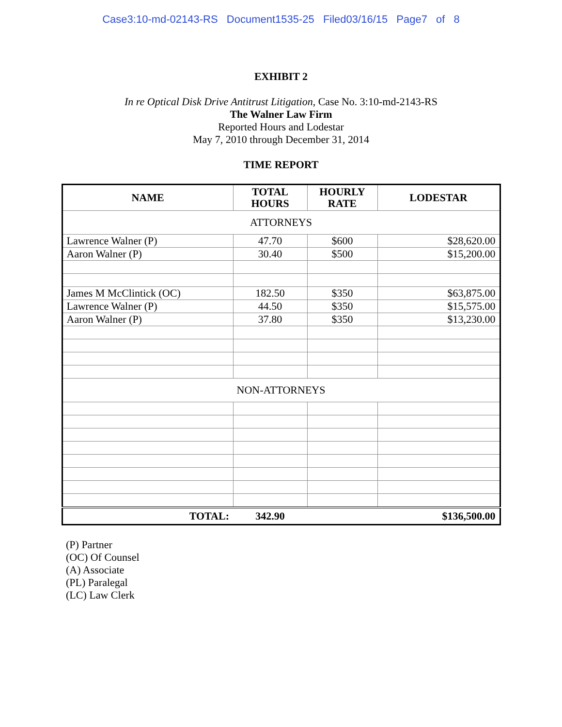Case3:10-md-02143-RS Document1535-25 Filed03/16/15 Page7 of 8
EXHIBIT 2
In re Optical Disk Drive Antitrust Litigation, Case No. 3:10-md-2143-RS
The Walner Law Firm
Reported Hours and Lodestar
May 7, 2010 through December 31, 2014
TIME REPORT
| NAME | TOTAL HOURS | HOURLY RATE | LODESTAR |
| --- | --- | --- | --- |
| ATTORNEYS | | | |
| Lawrence Walner (P) | 47.70 | $600 | $28,620.00 |
| Aaron Walner (P) | 30.40 | $500 | $15,200.00 |
| James M McClintick (OC) | 182.50 | $350 | $63,875.00 |
| Lawrence Walner (P) | 44.50 | $350 | $15,575.00 |
| Aaron Walner (P) | 37.80 | $350 | $13,230.00 |
| NON-ATTORNEYS | | | |
| TOTAL: | 342.90 | | $136,500.00 |
(P) Partner
(OC) Of Counsel
(A) Associate
(PL) Paralegal
(LC) Law Clerk